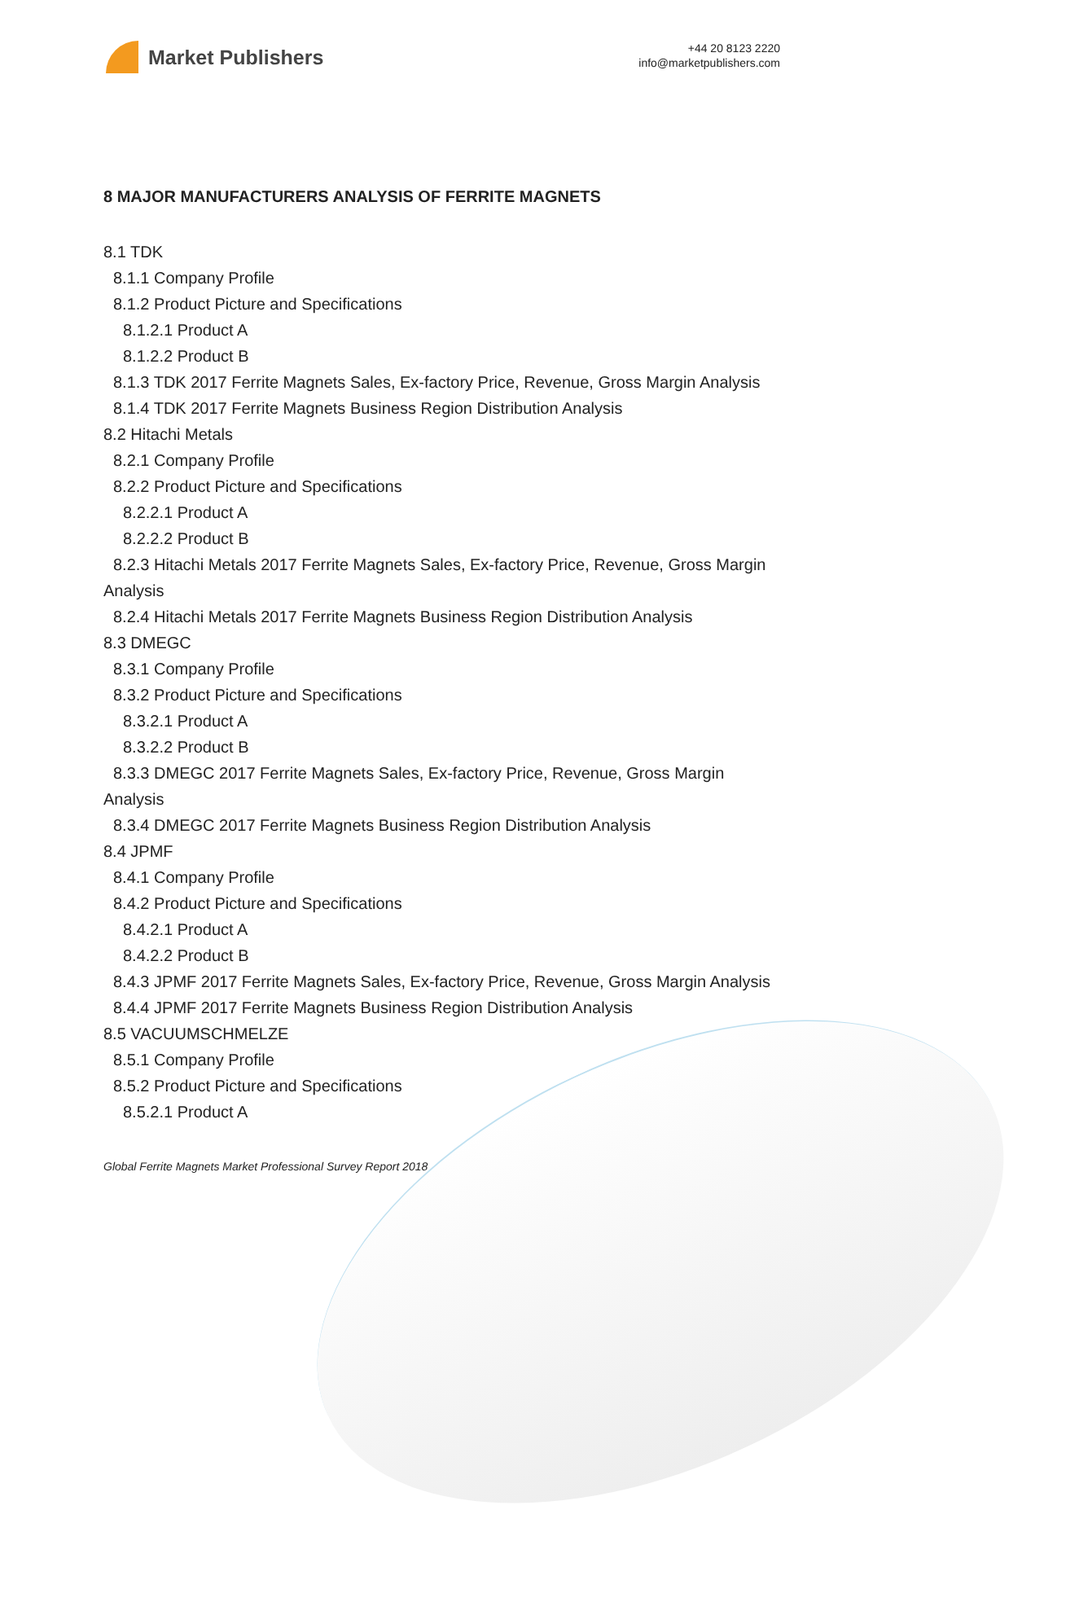Market Publishers
+44 20 8123 2220
info@marketpublishers.com
8 MAJOR MANUFACTURERS ANALYSIS OF FERRITE MAGNETS
8.1 TDK
8.1.1 Company Profile
8.1.2 Product Picture and Specifications
8.1.2.1 Product A
8.1.2.2 Product B
8.1.3 TDK 2017 Ferrite Magnets Sales, Ex-factory Price, Revenue, Gross Margin Analysis
8.1.4 TDK 2017 Ferrite Magnets Business Region Distribution Analysis
8.2 Hitachi Metals
8.2.1 Company Profile
8.2.2 Product Picture and Specifications
8.2.2.1 Product A
8.2.2.2 Product B
8.2.3 Hitachi Metals 2017 Ferrite Magnets Sales, Ex-factory Price, Revenue, Gross Margin Analysis
8.2.4 Hitachi Metals 2017 Ferrite Magnets Business Region Distribution Analysis
8.3 DMEGC
8.3.1 Company Profile
8.3.2 Product Picture and Specifications
8.3.2.1 Product A
8.3.2.2 Product B
8.3.3 DMEGC 2017 Ferrite Magnets Sales, Ex-factory Price, Revenue, Gross Margin Analysis
8.3.4 DMEGC 2017 Ferrite Magnets Business Region Distribution Analysis
8.4 JPMF
8.4.1 Company Profile
8.4.2 Product Picture and Specifications
8.4.2.1 Product A
8.4.2.2 Product B
8.4.3 JPMF 2017 Ferrite Magnets Sales, Ex-factory Price, Revenue, Gross Margin Analysis
8.4.4 JPMF 2017 Ferrite Magnets Business Region Distribution Analysis
8.5 VACUUMSCHMELZE
8.5.1 Company Profile
8.5.2 Product Picture and Specifications
8.5.2.1 Product A
Global Ferrite Magnets Market Professional Survey Report 2018